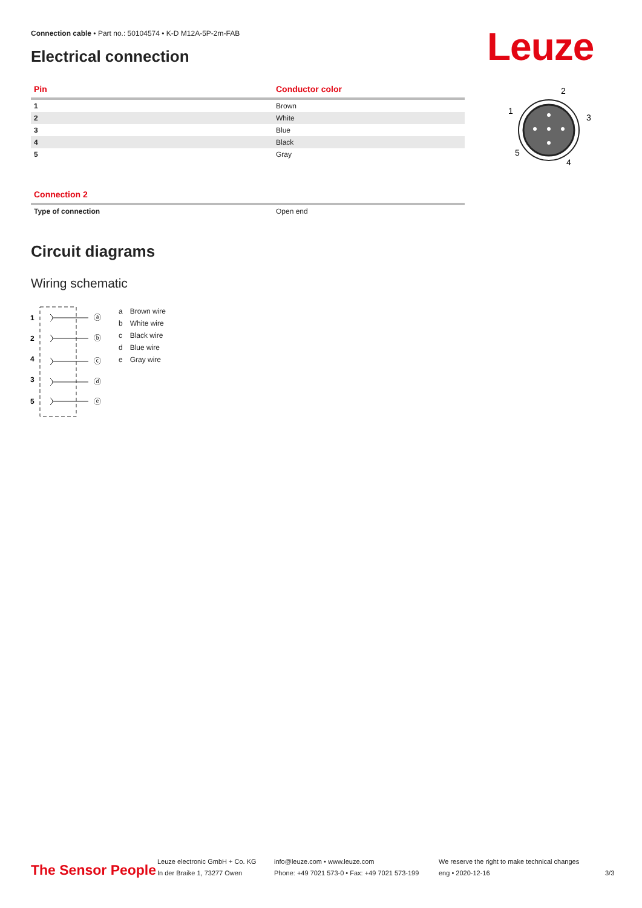Connection cable • Part no.: 50104574 • K-D M12A-5P-2m-FAB
Electrical connection Leuze
| Pin | Conductor color |
| --- | --- |
| 1 | Brown |
| 2 | White |
| 3 | Blue |
| 4 | Black |
| 5 | Gray |
2
1
3
5
4
| Connection 2 | |
| --- | --- |
| Type of connection | Open end |
Circuit diagrams
Wiring schematic
1
2
4
3
5
ⓐ
ⓑ
ⓒ
ⓓ
ⓔ
| a | Brown wire |
| b | White wire |
| c | Black wire |
| d | Blue wire |
| e | Gray wire |
The Sensor People
Leuze electronic GmbH + Co. KG
In der Braike 1, 73277 Owen
info@leuze.com • www.leuze.com
Phone: +49 7021 573-0 • Fax: +49 7021 573-199
We reserve the right to make technical changes
eng • 2020-12-16
3/3